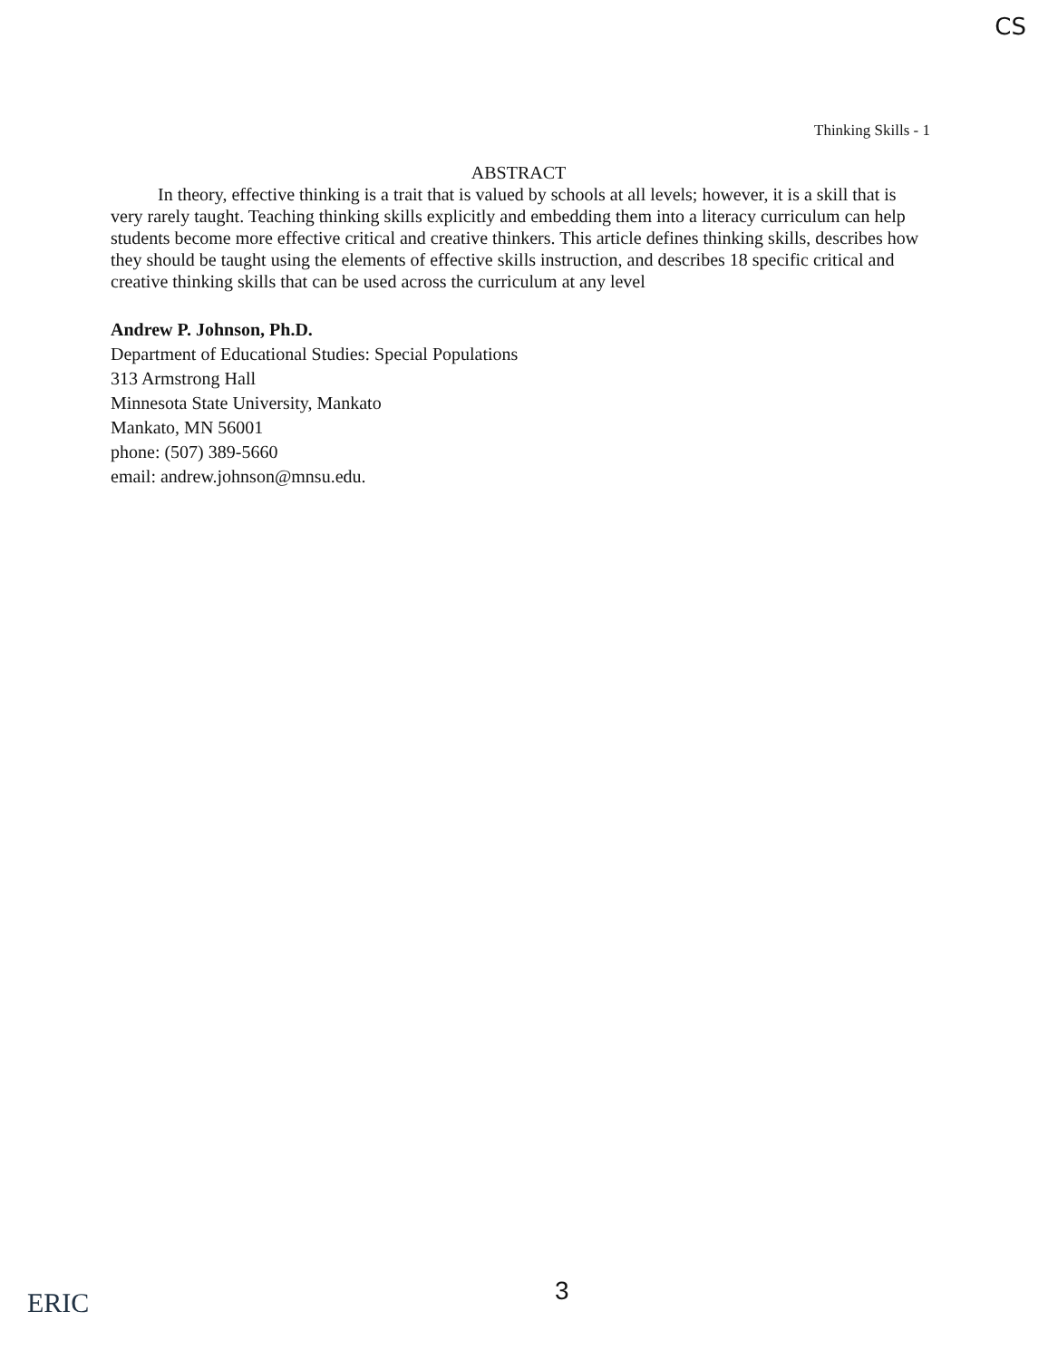CS
Thinking Skills - 1
ABSTRACT
In theory, effective thinking is a trait that is valued by schools at all levels; however, it is a skill that is very rarely taught. Teaching thinking skills explicitly and embedding them into a literacy curriculum can help students become more effective critical and creative thinkers. This article defines thinking skills, describes how they should be taught using the elements of effective skills instruction, and describes 18 specific critical and creative thinking skills that can be used across the curriculum at any level
Andrew P. Johnson, Ph.D.
Department of Educational Studies: Special Populations
313 Armstrong Hall
Minnesota State University, Mankato
Mankato, MN 56001
phone: (507) 389-5660
email: andrew.johnson@mnsu.edu.
ERIC 3